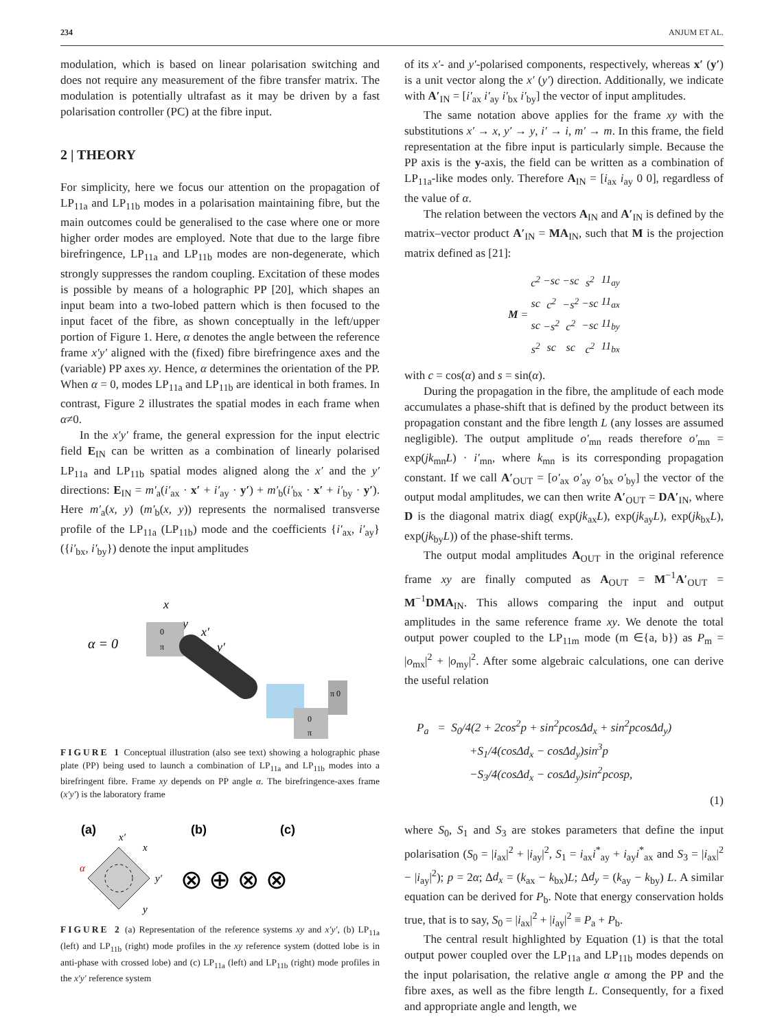234 ANJUM ET AL.
modulation, which is based on linear polarisation switching and does not require any measurement of the fibre transfer matrix. The modulation is potentially ultrafast as it may be driven by a fast polarisation controller (PC) at the fibre input.
2 | THEORY
For simplicity, here we focus our attention on the propagation of LP<sub>11a</sub> and LP<sub>11b</sub> modes in a polarisation maintaining fibre, but the main outcomes could be generalised to the case where one or more higher order modes are employed. Note that due to the large fibre birefringence, LP<sub>11a</sub> and LP<sub>11b</sub> modes are non-degenerate, which strongly suppresses the random coupling. Excitation of these modes is possible by means of a holographic PP [20], which shapes an input beam into a two-lobed pattern which is then focused to the input facet of the fibre, as shown conceptually in the left/upper portion of Figure 1. Here, α denotes the angle between the reference frame x′y′ aligned with the (fixed) fibre birefringence axes and the (variable) PP axes xy. Hence, α determines the orientation of the PP. When α = 0, modes LP<sub>11a</sub> and LP<sub>11b</sub> are identical in both frames. In contrast, Figure 2 illustrates the spatial modes in each frame when α≠0.
In the x′y′ frame, the general expression for the input electric field E<sub>IN</sub> can be written as a combination of linearly polarised LP<sub>11a</sub> and LP<sub>11b</sub> spatial modes aligned along the x′ and the y′ directions: E<sub>IN</sub> = m′<sub>a</sub>(i′<sub>ax</sub> · x′ + i′<sub>ay</sub> · y′) + m′<sub>b</sub>(i′<sub>bx</sub> · x′ + i′<sub>by</sub> · y′). Here m′<sub>a</sub>(x, y) (m′<sub>b</sub>(x, y)) represents the normalised transverse profile of the LP<sub>11a</sub> (LP<sub>11b</sub>) mode and the coefficients {i′<sub>ax</sub>, i′<sub>ay</sub>} ({i′<sub>bx</sub>, i′<sub>by</sub>}) denote the input amplitudes
α = 0
x
y
x′
y′
0
π
0
π
π 0
FIGURE 1 Conceptual illustration (also see text) showing a holographic phase plate (PP) being used to launch a combination of LP<sub>11a</sub> and LP<sub>11b</sub> modes into a birefringent fibre. Frame xy depends on PP angle α. The birefringence-axes frame (x′y′) is the laboratory frame
(a)
(b)
(c)
x′
x
y′
y
α
⊗ ⊕ ⊗ ⊗
FIGURE 2 (a) Representation of the reference systems xy and x′y′, (b) LP<sub>11a</sub> (left) and LP<sub>11b</sub> (right) mode profiles in the xy reference system (dotted lobe is in anti-phase with crossed lobe) and (c) LP<sub>11a</sub> (left) and LP<sub>11b</sub> (right) mode profiles in the x′y′ reference system
of its x′- and y′-polarised components, respectively, whereas x′ (y′) is a unit vector along the x′ (y′) direction. Additionally, we indicate with A′<sub>IN</sub> = [i′<sub>ax</sub> i′<sub>ay</sub> i′<sub>bx</sub> i′<sub>by</sub>] the vector of input amplitudes.
The same notation above applies for the frame xy with the substitutions x′ → x, y′ → y, i′ → i, m′ → m. In this frame, the field representation at the fibre input is particularly simple. Because the PP axis is the y-axis, the field can be written as a combination of LP<sub>11a</sub>-like modes only. Therefore A<sub>IN</sub> = [i<sub>ax</sub> i<sub>ay</sub> 0 0], regardless of the value of α.
The relation between the vectors A<sub>IN</sub> and A′<sub>IN</sub> is defined by the matrix–vector product A′<sub>IN</sub> = MA<sub>IN</sub>, such that M is the projection matrix defined as [21]:
| M = | c<sup>2</sup> | −sc | −sc | s<sup>2</sup> | 11<sub>ay</sub> |
| | sc | c<sup>2</sup> | −s<sup>2</sup> | −sc | 11<sub>ax</sub> |
| | sc | −s<sup>2</sup> | c<sup>2</sup> | −sc | 11<sub>by</sub> |
| | s<sup>2</sup> | sc | sc | c<sup>2</sup> | 11<sub>bx</sub> |
with c = cos(α) and s = sin(α).
During the propagation in the fibre, the amplitude of each mode accumulates a phase-shift that is defined by the product between its propagation constant and the fibre length L (any losses are assumed negligible). The output amplitude o′<sub>mn</sub> reads therefore o′<sub>mn</sub> = exp(jk<sub>mn</sub>L) · i′<sub>mn</sub>, where k<sub>mn</sub> is its corresponding propagation constant. If we call A′<sub>OUT</sub> = [o′<sub>ax</sub> o′<sub>ay</sub> o′<sub>bx</sub> o′<sub>by</sub>] the vector of the output modal amplitudes, we can then write A′<sub>OUT</sub> = DA′<sub>IN</sub>, where D is the diagonal matrix diag( exp(jk<sub>ax</sub>L), exp(jk<sub>ay</sub>L), exp(jk<sub>bx</sub>L), exp(jk<sub>by</sub>L)) of the phase-shift terms.
The output modal amplitudes A<sub>OUT</sub> in the original reference frame xy are finally computed as A<sub>OUT</sub> = M<sup>−1</sup>A′<sub>OUT</sub> = M<sup>−1</sup>DMA<sub>IN</sub>. This allows comparing the input and output amplitudes in the same reference frame xy. We denote the total output power coupled to the LP<sub>11m</sub> mode (m ∈{a, b}) as P<sub>m</sub> = |o<sub>mx</sub>|<sup>2</sup> + |o<sub>my</sub>|<sup>2</sup>. After some algebraic calculations, one can derive the useful relation
P<sub>a</sub> = S<sub>0</sub>/4(2 + 2cos<sup>2</sup>p + sin<sup>2</sup>pcosΔd<sub>x</sub> + sin<sup>2</sup>pcosΔd<sub>y</sub>)
+S<sub>1</sub>/4(cosΔd<sub>x</sub> − cosΔd<sub>y</sub>)sin<sup>3</sup>p
−S<sub>3</sub>/4(cosΔd<sub>x</sub> − cosΔd<sub>y</sub>)sin<sup>2</sup>pcosp,
(1)
where S<sub>0</sub>, S<sub>1</sub> and S<sub>3</sub> are stokes parameters that define the input polarisation (S<sub>0</sub> = |i<sub>ax</sub>|<sup>2</sup> + |i<sub>ay</sub>|<sup>2</sup>, S<sub>1</sub> = i<sub>ax</sub>i<sup>*</sup><sub>ay</sub> + i<sub>ay</sub>i<sup>*</sup><sub>ax</sub> and S<sub>3</sub> = |i<sub>ax</sub>|<sup>2</sup> − |i<sub>ay</sub>|<sup>2</sup>); p = 2α; Δd<sub>x</sub> = (k<sub>ax</sub> − k<sub>bx</sub>)L; Δd<sub>y</sub> = (k<sub>ay</sub> − k<sub>by</sub>) L. A similar equation can be derived for P<sub>b</sub>. Note that energy conservation holds true, that is to say, S<sub>0</sub> = |i<sub>ax</sub>|<sup>2</sup> + |i<sub>ay</sub>|<sup>2</sup> ≡ P<sub>a</sub> + P<sub>b</sub>.
The central result highlighted by Equation (1) is that the total output power coupled over the LP<sub>11a</sub> and LP<sub>11b</sub> modes depends on the input polarisation, the relative angle α among the PP and the fibre axes, as well as the fibre length L. Consequently, for a fixed and appropriate angle and length, we